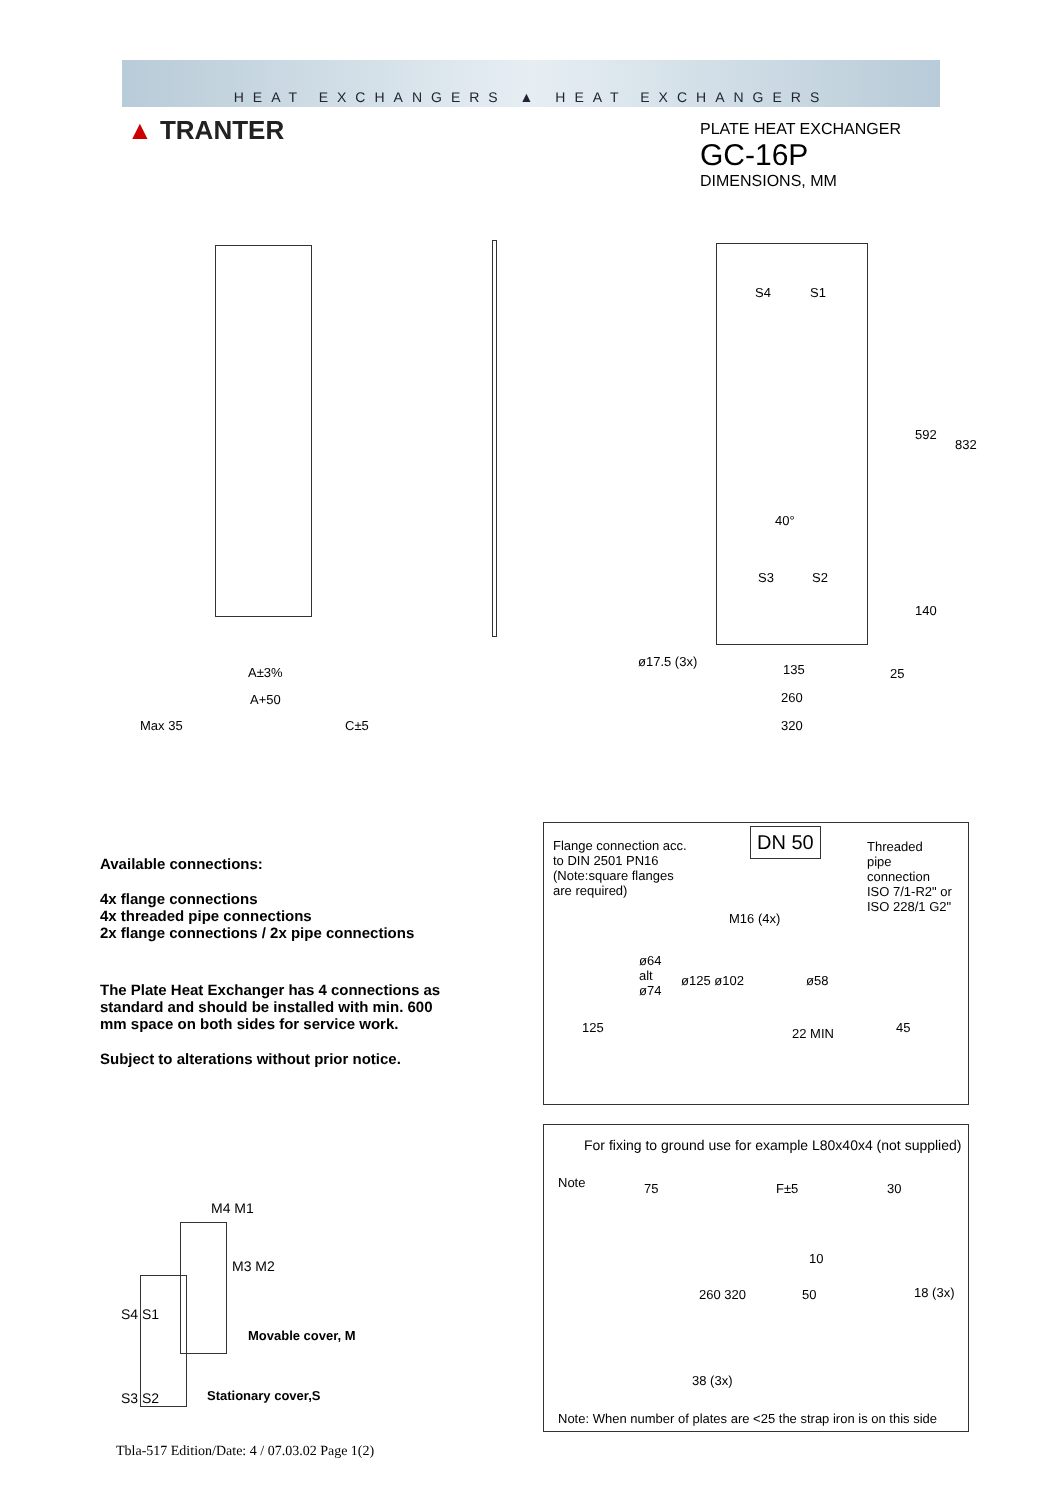HEAT EXCHANGERS ▲ HEAT EXCHANGERS
▲ TRANTER
PLATE HEAT EXCHANGER
GC-16P
DIMENSIONS, MM
A±3%
A+50
Max 35 C±5
S4 S1
40°
S3 S2
592
832
140
ø17.5 (3x)
135 25
260
320
Available connections:
4x flange connections
4x threaded pipe connections
2x flange connections / 2x pipe connections
The Plate Heat Exchanger has 4 connections as standard and should be installed with min. 600 mm space on both sides for service work.
Subject to alterations without prior notice.
Flange connection acc.
to DIN 2501 PN16
(Note:square flanges
are required)
DN 50
Threaded
pipe
connection
ISO 7/1-R2" or
ISO 228/1 G2"
M16 (4x)
ø64
alt
ø74
ø125 ø102 ø58
125 22 MIN 45
For fixing to ground use for example L80x40x4 (not supplied)
Note 75 F±5 30
10
260 320 50 18 (3x)
38 (3x)
Note: When number of plates are <25 the strap iron is on this side
M4 M1
M3 M2
S4 S1
Movable cover, M
S3 S2 Stationary cover,S
Tbla-517 Edition/Date: 4 / 07.03.02 Page 1(2)